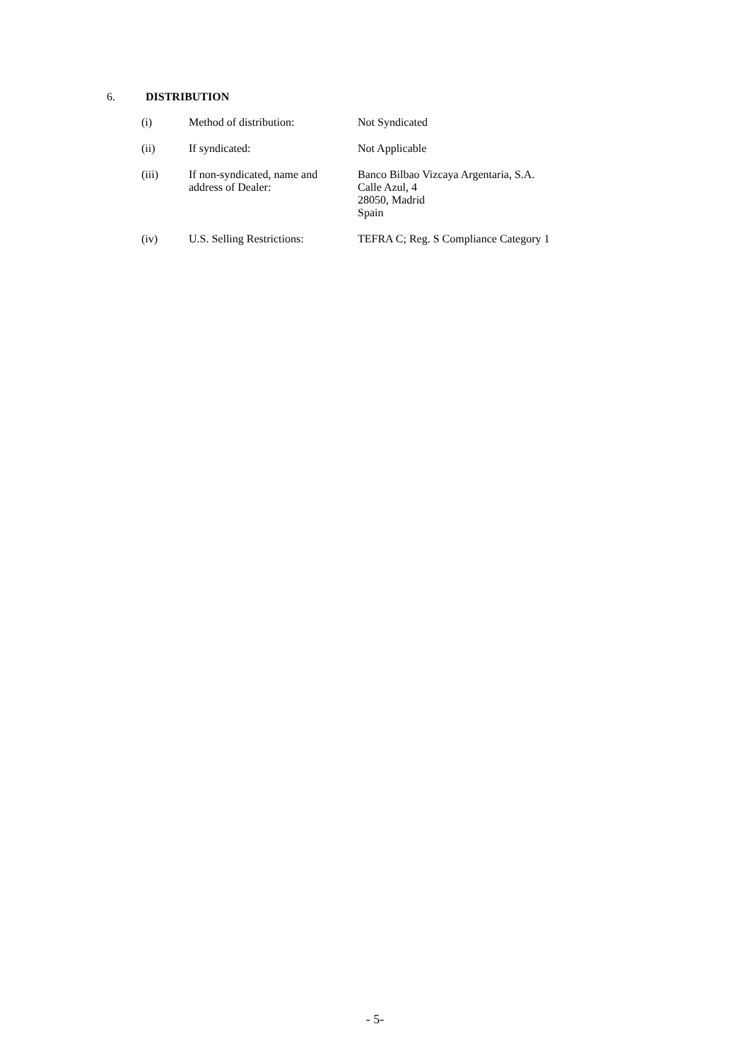6. DISTRIBUTION
| (i) | Method of distribution: | Not Syndicated |
| (ii) | If syndicated: | Not Applicable |
| (iii) | If non-syndicated, name and address of Dealer: | Banco Bilbao Vizcaya Argentaria, S.A. Calle Azul, 4 28050, Madrid Spain |
| (iv) | U.S. Selling Restrictions: | TEFRA C; Reg. S Compliance Category 1 |
- 5-